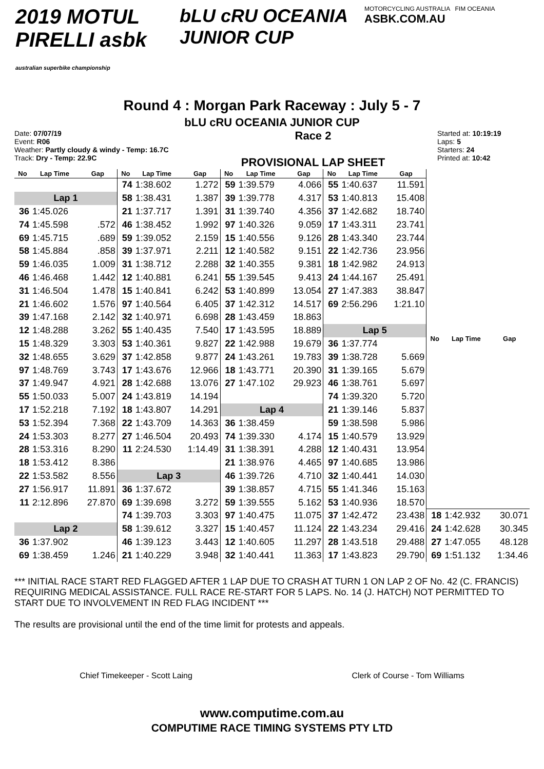2019 MOTUL PIRELLI asbk
australian superbike championship
bLU cRU OCEANIA JUNIOR CUP
MOTORCYCLING AUSTRALIA FIM OCEANIA
ASBK.COM.AU
Round 4 : Morgan Park Raceway : July 5 - 7
bLU cRU OCEANIA JUNIOR CUP
Date: 07/07/19
Event: R06
Weather: Partly cloudy & windy - Temp: 16.7C
Track: Dry - Temp: 22.9C
Race 2
PROVISIONAL LAP SHEET
Started at: 10:19:19
Laps: 5
Starters: 24
Printed at: 10:42
| No | Lap Time | Gap |
| --- | --- | --- |
| Lap 1 | | |
| 36 | 1:45.026 | |
| 74 | 1:45.598 | .572 |
| 69 | 1:45.715 | .689 |
| 58 | 1:45.884 | .858 |
| 59 | 1:46.035 | 1.009 |
| 46 | 1:46.468 | 1.442 |
| 31 | 1:46.504 | 1.478 |
| 21 | 1:46.602 | 1.576 |
| 39 | 1:47.168 | 2.142 |
| 12 | 1:48.288 | 3.262 |
| 15 | 1:48.329 | 3.303 |
| 32 | 1:48.655 | 3.629 |
| 97 | 1:48.769 | 3.743 |
| 37 | 1:49.947 | 4.921 |
| 55 | 1:50.033 | 5.007 |
| 17 | 1:52.218 | 7.192 |
| 53 | 1:52.394 | 7.368 |
| 24 | 1:53.303 | 8.277 |
| 28 | 1:53.316 | 8.290 |
| 18 | 1:53.412 | 8.386 |
| 22 | 1:53.582 | 8.556 |
| 27 | 1:56.917 | 11.891 |
| 11 | 2:12.896 | 27.870 |
| Lap 2 | | |
| 36 | 1:37.902 | |
| 69 | 1:38.459 | 1.246 |
| No | Lap Time | Gap |
| --- | --- | --- |
| 74 | 1:38.602 | 1.272 |
| 58 | 1:38.431 | 1.387 |
| 21 | 1:37.717 | 1.391 |
| 46 | 1:38.452 | 1.992 |
| 59 | 1:39.052 | 2.159 |
| 39 | 1:37.971 | 2.211 |
| 31 | 1:38.712 | 2.288 |
| 12 | 1:40.881 | 6.241 |
| 15 | 1:40.841 | 6.242 |
| 97 | 1:40.564 | 6.405 |
| 32 | 1:40.971 | 6.698 |
| 55 | 1:40.435 | 7.540 |
| 53 | 1:40.361 | 9.827 |
| 37 | 1:42.858 | 9.877 |
| 17 | 1:43.676 | 12.966 |
| 28 | 1:42.688 | 13.076 |
| 24 | 1:43.819 | 14.194 |
| 18 | 1:43.807 | 14.291 |
| 22 | 1:43.709 | 14.363 |
| 27 | 1:46.504 | 20.493 |
| 11 | 2:24.530 | 1:14.49 |
| Lap 3 | | |
| 36 | 1:37.672 | |
| 69 | 1:39.698 | 3.272 |
| 74 | 1:39.703 | 3.303 |
| 58 | 1:39.612 | 3.327 |
| 46 | 1:39.123 | 3.443 |
| 21 | 1:40.229 | 3.948 |
| No | Lap Time | Gap |
| --- | --- | --- |
| 59 | 1:39.579 | 4.066 |
| 39 | 1:39.778 | 4.317 |
| 31 | 1:39.740 | 4.356 |
| 97 | 1:40.326 | 9.059 |
| 15 | 1:40.556 | 9.126 |
| 12 | 1:40.582 | 9.151 |
| 32 | 1:40.355 | 9.381 |
| 55 | 1:39.545 | 9.413 |
| 53 | 1:40.899 | 13.054 |
| 37 | 1:42.312 | 14.517 |
| 28 | 1:43.459 | 18.863 |
| 17 | 1:43.595 | 18.889 |
| 22 | 1:42.988 | 19.679 |
| 24 | 1:43.261 | 19.783 |
| 18 | 1:43.771 | 20.390 |
| 27 | 1:47.102 | 29.923 |
| Lap 4 | | |
| 36 | 1:38.459 | |
| 74 | 1:39.330 | 4.174 |
| 31 | 1:38.391 | 4.288 |
| 21 | 1:38.976 | 4.465 |
| 46 | 1:39.726 | 4.710 |
| 39 | 1:38.857 | 4.715 |
| 59 | 1:39.555 | 5.162 |
| 97 | 1:40.475 | 11.075 |
| 15 | 1:40.457 | 11.124 |
| 12 | 1:40.605 | 11.297 |
| 32 | 1:40.441 | 11.363 |
| No | Lap Time | Gap |
| --- | --- | --- |
| 55 | 1:40.637 | 11.591 |
| 53 | 1:40.813 | 15.408 |
| 37 | 1:42.682 | 18.740 |
| 17 | 1:43.311 | 23.741 |
| 28 | 1:43.340 | 23.744 |
| 22 | 1:42.736 | 23.956 |
| 18 | 1:42.982 | 24.913 |
| 24 | 1:44.167 | 25.491 |
| 27 | 1:47.383 | 38.847 |
| 69 | 2:56.296 | 1:21.10 |
| Lap 5 | | |
| 36 | 1:37.774 | |
| 39 | 1:38.728 | 5.669 |
| 31 | 1:39.165 | 5.679 |
| 46 | 1:38.761 | 5.697 |
| 74 | 1:39.320 | 5.720 |
| 21 | 1:39.146 | 5.837 |
| 59 | 1:38.598 | 5.986 |
| 15 | 1:40.579 | 13.929 |
| 12 | 1:40.431 | 13.954 |
| 97 | 1:40.685 | 13.986 |
| 32 | 1:40.441 | 14.030 |
| 55 | 1:41.346 | 15.163 |
| 53 | 1:40.936 | 18.570 |
| 37 | 1:42.472 | 23.438 |
| 22 | 1:43.234 | 29.416 |
| 28 | 1:43.518 | 29.488 |
| 17 | 1:43.823 | 29.790 |
| No | Lap Time | Gap |
| --- | --- | --- |
| 18 | 1:42.932 | 30.071 |
| 24 | 1:42.628 | 30.345 |
| 27 | 1:47.055 | 48.128 |
| 69 | 1:51.132 | 1:34.46 |
*** INITIAL RACE START RED FLAGGED AFTER 1 LAP DUE TO CRASH AT TURN 1 ON LAP 2 OF No. 42 (C. FRANCIS) REQUIRING MEDICAL ASSISTANCE. FULL RACE RE-START FOR 5 LAPS. No. 14 (J. HATCH) NOT PERMITTED TO START DUE TO INVOLVEMENT IN RED FLAG INCIDENT ***
The results are provisional until the end of the time limit for protests and appeals.
Chief Timekeeper - Scott Laing Clerk of Course - Tom Williams
www.computime.com.au
COMPUTIME RACE TIMING SYSTEMS PTY LTD